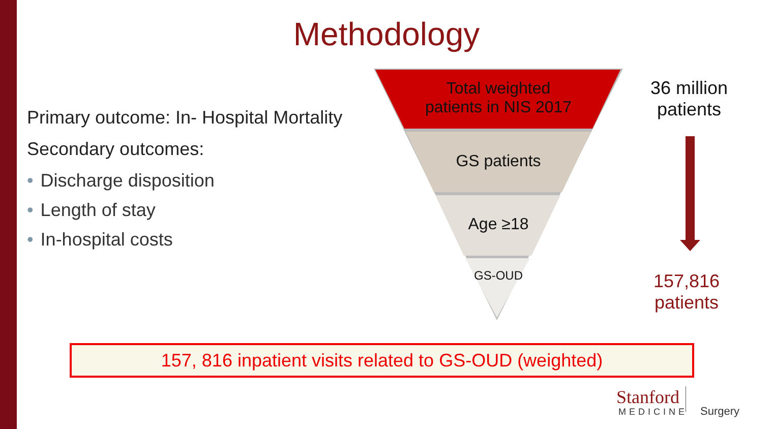Methodology
Primary outcome: In- Hospital Mortality
Secondary outcomes:
• Discharge disposition
• Length of stay
• In-hospital costs
Total weighted
patients in NIS 2017
GS patients
Age ≥18
GS-OUD
36 million
patients
157,816
patients
157, 816 inpatient visits related to GS-OUD (weighted)
Stanford
MEDICINE Surgery